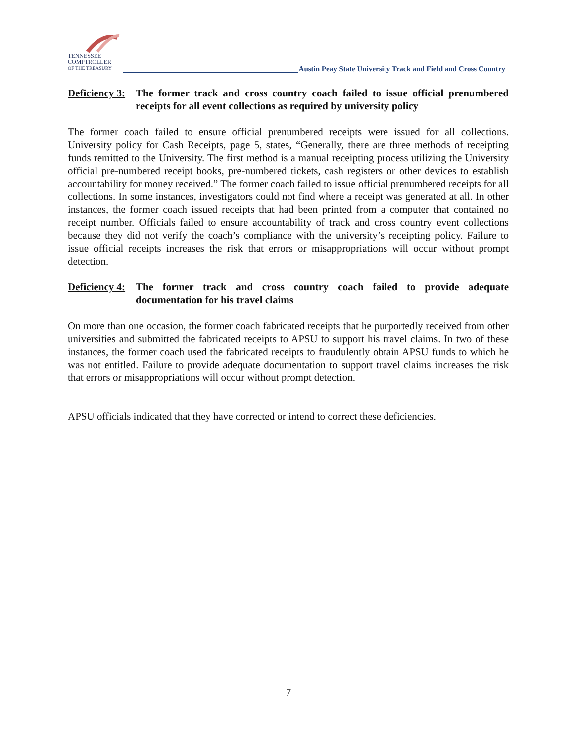TENNESSEE
COMPTROLLER
OF THE TREASURY
Austin Peay State University Track and Field and Cross Country
Deficiency 3: The former track and cross country coach failed to issue official prenumbered receipts for all event collections as required by university policy
The former coach failed to ensure official prenumbered receipts were issued for all collections. University policy for Cash Receipts, page 5, states, “Generally, there are three methods of receipting funds remitted to the University. The first method is a manual receipting process utilizing the University official pre-numbered receipt books, pre-numbered tickets, cash registers or other devices to establish accountability for money received.” The former coach failed to issue official prenumbered receipts for all collections. In some instances, investigators could not find where a receipt was generated at all. In other instances, the former coach issued receipts that had been printed from a computer that contained no receipt number. Officials failed to ensure accountability of track and cross country event collections because they did not verify the coach’s compliance with the university’s receipting policy. Failure to issue official receipts increases the risk that errors or misappropriations will occur without prompt detection.
Deficiency 4: The former track and cross country coach failed to provide adequate documentation for his travel claims
On more than one occasion, the former coach fabricated receipts that he purportedly received from other universities and submitted the fabricated receipts to APSU to support his travel claims. In two of these instances, the former coach used the fabricated receipts to fraudulently obtain APSU funds to which he was not entitled. Failure to provide adequate documentation to support travel claims increases the risk that errors or misappropriations will occur without prompt detection.
APSU officials indicated that they have corrected or intend to correct these deficiencies.
7